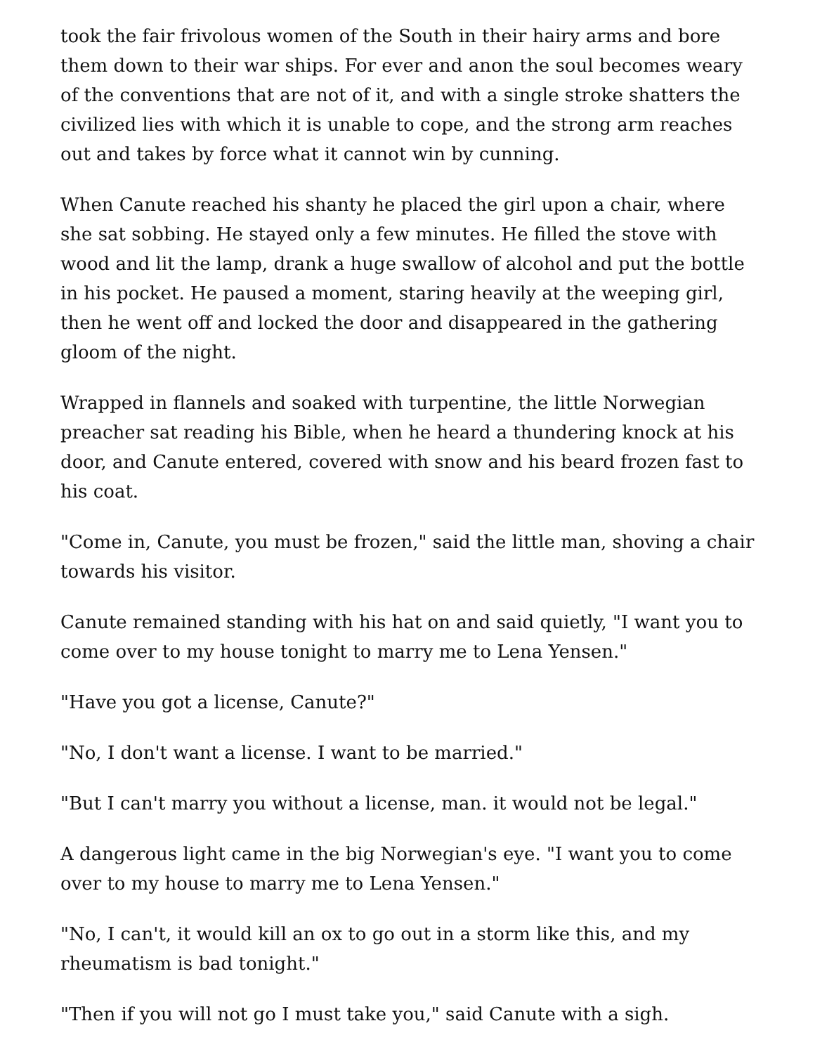took the fair frivolous women of the South in their hairy arms and bore them down to their war ships. For ever and anon the soul becomes weary of the conventions that are not of it, and with a single stroke shatters the civilized lies with which it is unable to cope, and the strong arm reaches out and takes by force what it cannot win by cunning.
When Canute reached his shanty he placed the girl upon a chair, where she sat sobbing. He stayed only a few minutes. He filled the stove with wood and lit the lamp, drank a huge swallow of alcohol and put the bottle in his pocket. He paused a moment, staring heavily at the weeping girl, then he went off and locked the door and disappeared in the gathering gloom of the night.
Wrapped in flannels and soaked with turpentine, the little Norwegian preacher sat reading his Bible, when he heard a thundering knock at his door, and Canute entered, covered with snow and his beard frozen fast to his coat.
"Come in, Canute, you must be frozen," said the little man, shoving a chair towards his visitor.
Canute remained standing with his hat on and said quietly, "I want you to come over to my house tonight to marry me to Lena Yensen."
"Have you got a license, Canute?"
"No, I don't want a license. I want to be married."
"But I can't marry you without a license, man. it would not be legal."
A dangerous light came in the big Norwegian's eye. "I want you to come over to my house to marry me to Lena Yensen."
"No, I can't, it would kill an ox to go out in a storm like this, and my rheumatism is bad tonight."
"Then if you will not go I must take you," said Canute with a sigh.